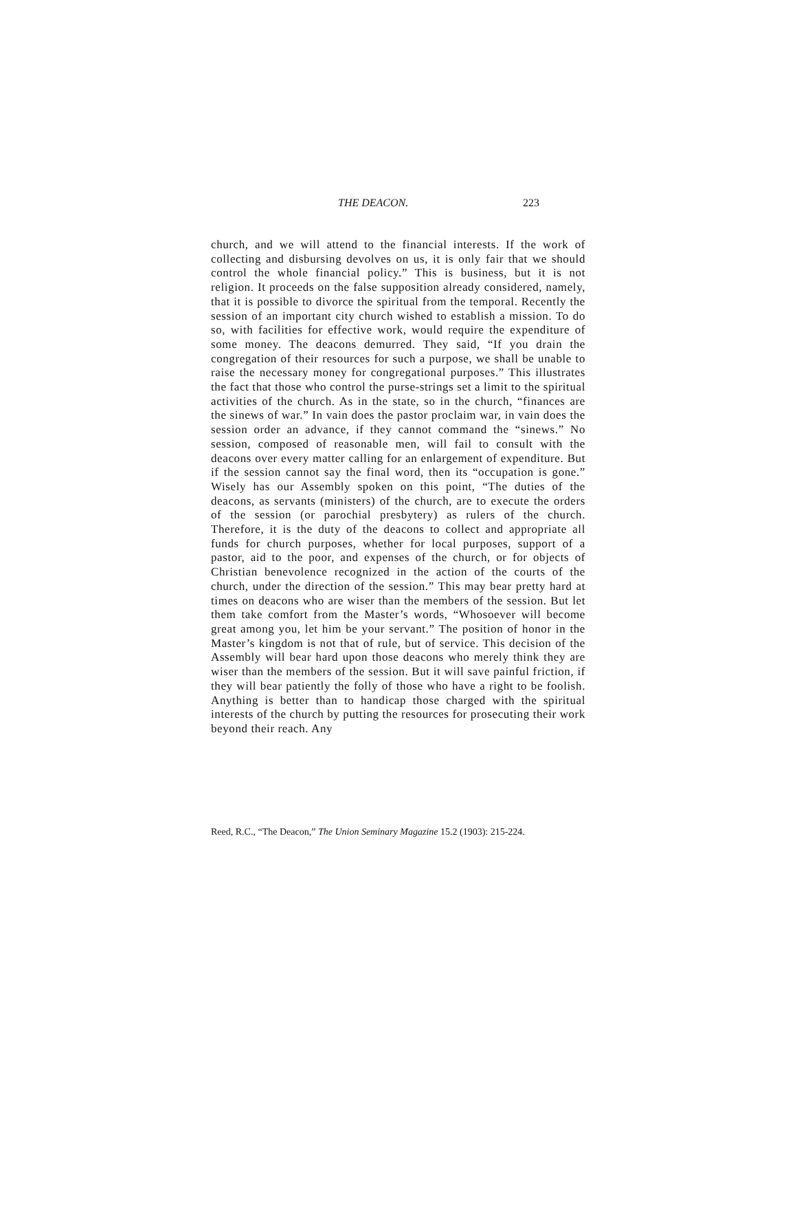THE DEACON. 223
church, and we will attend to the financial interests. If the work of collecting and disbursing devolves on us, it is only fair that we should control the whole financial policy.” This is business, but it is not religion. It proceeds on the false supposition already considered, namely, that it is possible to divorce the spiritual from the temporal. Recently the session of an important city church wished to establish a mission. To do so, with facilities for effective work, would require the expenditure of some money. The deacons demurred. They said, “If you drain the congregation of their resources for such a purpose, we shall be unable to raise the necessary money for congregational purposes.” This illustrates the fact that those who control the purse-strings set a limit to the spiritual activities of the church. As in the state, so in the church, “finances are the sinews of war.” In vain does the pastor proclaim war, in vain does the session order an advance, if they cannot command the “sinews.” No session, composed of reasonable men, will fail to consult with the deacons over every matter calling for an enlargement of expenditure. But if the session cannot say the final word, then its “occupation is gone.” Wisely has our Assembly spoken on this point, “The duties of the deacons, as servants (ministers) of the church, are to execute the orders of the session (or parochial presbytery) as rulers of the church. Therefore, it is the duty of the deacons to collect and appropriate all funds for church purposes, whether for local purposes, support of a pastor, aid to the poor, and expenses of the church, or for objects of Christian benevolence recognized in the action of the courts of the church, under the direction of the session.” This may bear pretty hard at times on deacons who are wiser than the members of the session. But let them take comfort from the Master’s words, “Whosoever will become great among you, let him be your servant.” The position of honor in the Master’s kingdom is not that of rule, but of service. This decision of the Assembly will bear hard upon those deacons who merely think they are wiser than the members of the session. But it will save painful friction, if they will bear patiently the folly of those who have a right to be foolish. Anything is better than to handicap those charged with the spiritual interests of the church by putting the resources for prosecuting their work beyond their reach. Any
Reed, R.C., “The Deacon,” The Union Seminary Magazine 15.2 (1903): 215-224.